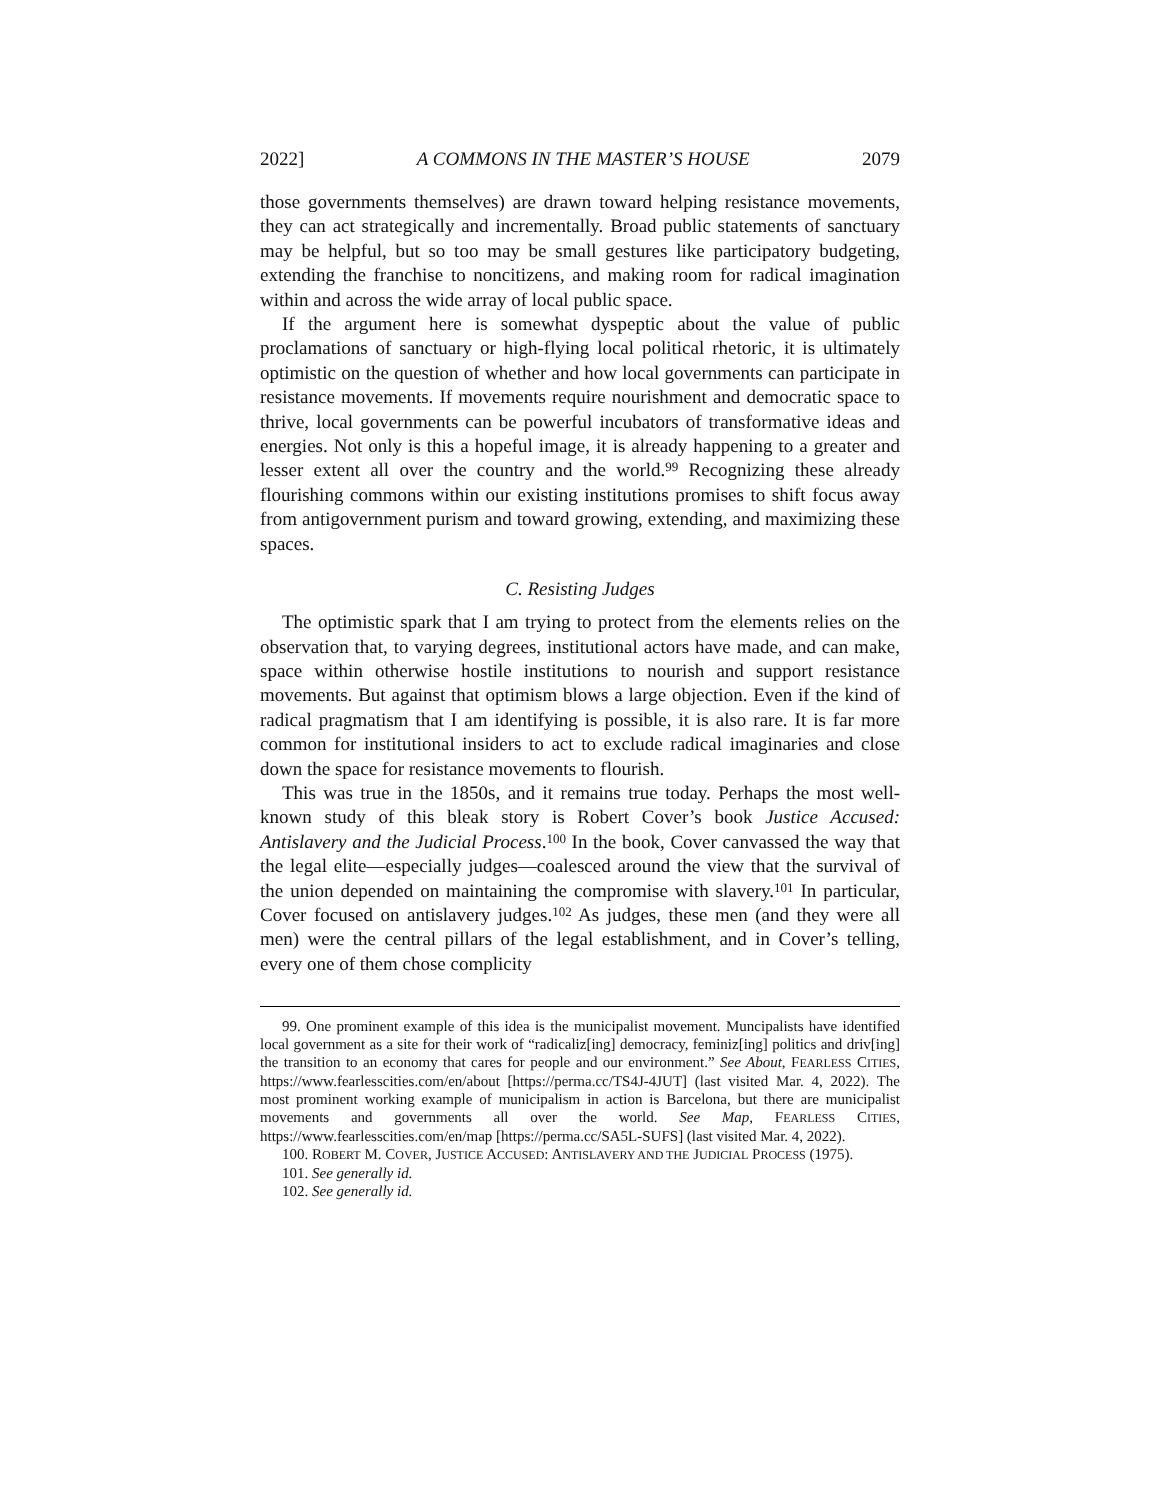2022] A COMMONS IN THE MASTER’S HOUSE 2079
those governments themselves) are drawn toward helping resistance movements, they can act strategically and incrementally. Broad public statements of sanctuary may be helpful, but so too may be small gestures like participatory budgeting, extending the franchise to noncitizens, and making room for radical imagination within and across the wide array of local public space.
If the argument here is somewhat dyspeptic about the value of public proclamations of sanctuary or high-flying local political rhetoric, it is ultimately optimistic on the question of whether and how local governments can participate in resistance movements. If movements require nourishment and democratic space to thrive, local governments can be powerful incubators of transformative ideas and energies. Not only is this a hopeful image, it is already happening to a greater and lesser extent all over the country and the world.<sup>99</sup> Recognizing these already flourishing commons within our existing institutions promises to shift focus away from antigovernment purism and toward growing, extending, and maximizing these spaces.
C. Resisting Judges
The optimistic spark that I am trying to protect from the elements relies on the observation that, to varying degrees, institutional actors have made, and can make, space within otherwise hostile institutions to nourish and support resistance movements. But against that optimism blows a large objection. Even if the kind of radical pragmatism that I am identifying is possible, it is also rare. It is far more common for institutional insiders to act to exclude radical imaginaries and close down the space for resistance movements to flourish.
This was true in the 1850s, and it remains true today. Perhaps the most well-known study of this bleak story is Robert Cover’s book Justice Accused: Antislavery and the Judicial Process.<sup>100</sup> In the book, Cover canvassed the way that the legal elite—especially judges—coalesced around the view that the survival of the union depended on maintaining the compromise with slavery.<sup>101</sup> In particular, Cover focused on antislavery judges.<sup>102</sup> As judges, these men (and they were all men) were the central pillars of the legal establishment, and in Cover’s telling, every one of them chose complicity
99. One prominent example of this idea is the municipalist movement. Muncipalists have identified local government as a site for their work of “radicaliz[ing] democracy, feminiz[ing] politics and driv[ing] the transition to an economy that cares for people and our environment.” See About, FEARLESS CITIES, https://www.fearlesscities.com/en/about [https://perma.cc/TS4J-4JUT] (last visited Mar. 4, 2022). The most prominent working example of municipalism in action is Barcelona, but there are municipalist movements and governments all over the world. See Map, FEARLESS CITIES, https://www.fearlesscities.com/en/map [https://perma.cc/SA5L-SUFS] (last visited Mar. 4, 2022).
100. ROBERT M. COVER, JUSTICE ACCUSED: ANTISLAVERY AND THE JUDICIAL PROCESS (1975).
101. See generally id.
102. See generally id.